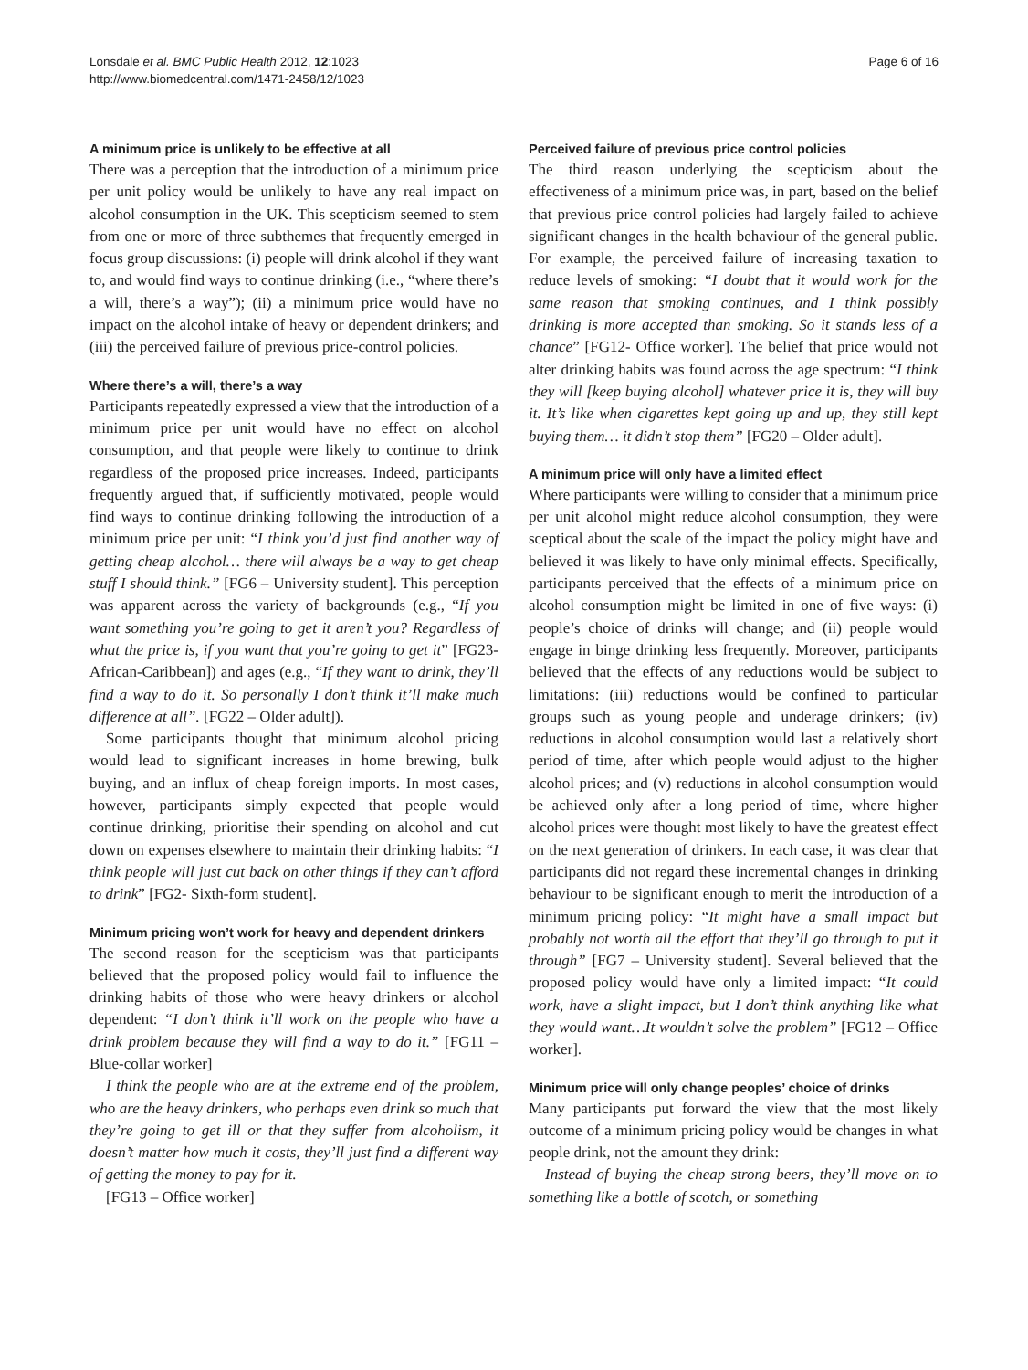Lonsdale et al. BMC Public Health 2012, 12:1023
http://www.biomedcentral.com/1471-2458/12/1023
Page 6 of 16
A minimum price is unlikely to be effective at all
There was a perception that the introduction of a minimum price per unit policy would be unlikely to have any real impact on alcohol consumption in the UK. This scepticism seemed to stem from one or more of three subthemes that frequently emerged in focus group discussions: (i) people will drink alcohol if they want to, and would find ways to continue drinking (i.e., “where there’s a will, there’s a way”); (ii) a minimum price would have no impact on the alcohol intake of heavy or dependent drinkers; and (iii) the perceived failure of previous price-control policies.
Where there’s a will, there’s a way
Participants repeatedly expressed a view that the introduction of a minimum price per unit would have no effect on alcohol consumption, and that people were likely to continue to drink regardless of the proposed price increases. Indeed, participants frequently argued that, if sufficiently motivated, people would find ways to continue drinking following the introduction of a minimum price per unit: “I think you’d just find another way of getting cheap alcohol… there will always be a way to get cheap stuff I should think.” [FG6 – University student]. This perception was apparent across the variety of backgrounds (e.g., “If you want something you’re going to get it aren’t you? Regardless of what the price is, if you want that you’re going to get it” [FG23-African-Caribbean]) and ages (e.g., “If they want to drink, they’ll find a way to do it. So personally I don’t think it’ll make much difference at all”. [FG22 – Older adult]).
Some participants thought that minimum alcohol pricing would lead to significant increases in home brewing, bulk buying, and an influx of cheap foreign imports. In most cases, however, participants simply expected that people would continue drinking, prioritise their spending on alcohol and cut down on expenses elsewhere to maintain their drinking habits: “I think people will just cut back on other things if they can’t afford to drink” [FG2- Sixth-form student].
Minimum pricing won’t work for heavy and dependent drinkers
The second reason for the scepticism was that participants believed that the proposed policy would fail to influence the drinking habits of those who were heavy drinkers or alcohol dependent: “I don’t think it’ll work on the people who have a drink problem because they will find a way to do it.” [FG11 – Blue-collar worker]
I think the people who are at the extreme end of the problem, who are the heavy drinkers, who perhaps even drink so much that they’re going to get ill or that they suffer from alcoholism, it doesn’t matter how much it costs, they’ll just find a different way of getting the money to pay for it.
[FG13 – Office worker]
Perceived failure of previous price control policies
The third reason underlying the scepticism about the effectiveness of a minimum price was, in part, based on the belief that previous price control policies had largely failed to achieve significant changes in the health behaviour of the general public. For example, the perceived failure of increasing taxation to reduce levels of smoking: “I doubt that it would work for the same reason that smoking continues, and I think possibly drinking is more accepted than smoking. So it stands less of a chance” [FG12- Office worker]. The belief that price would not alter drinking habits was found across the age spectrum: “I think they will [keep buying alcohol] whatever price it is, they will buy it. It’s like when cigarettes kept going up and up, they still kept buying them… it didn’t stop them” [FG20 – Older adult].
A minimum price will only have a limited effect
Where participants were willing to consider that a minimum price per unit alcohol might reduce alcohol consumption, they were sceptical about the scale of the impact the policy might have and believed it was likely to have only minimal effects. Specifically, participants perceived that the effects of a minimum price on alcohol consumption might be limited in one of five ways: (i) people’s choice of drinks will change; and (ii) people would engage in binge drinking less frequently. Moreover, participants believed that the effects of any reductions would be subject to limitations: (iii) reductions would be confined to particular groups such as young people and underage drinkers; (iv) reductions in alcohol consumption would last a relatively short period of time, after which people would adjust to the higher alcohol prices; and (v) reductions in alcohol consumption would be achieved only after a long period of time, where higher alcohol prices were thought most likely to have the greatest effect on the next generation of drinkers. In each case, it was clear that participants did not regard these incremental changes in drinking behaviour to be significant enough to merit the introduction of a minimum pricing policy: “It might have a small impact but probably not worth all the effort that they’ll go through to put it through” [FG7 – University student]. Several believed that the proposed policy would have only a limited impact: “It could work, have a slight impact, but I don’t think anything like what they would want…It wouldn’t solve the problem” [FG12 – Office worker].
Minimum price will only change peoples’ choice of drinks
Many participants put forward the view that the most likely outcome of a minimum pricing policy would be changes in what people drink, not the amount they drink:
Instead of buying the cheap strong beers, they’ll move on to something like a bottle of scotch, or something